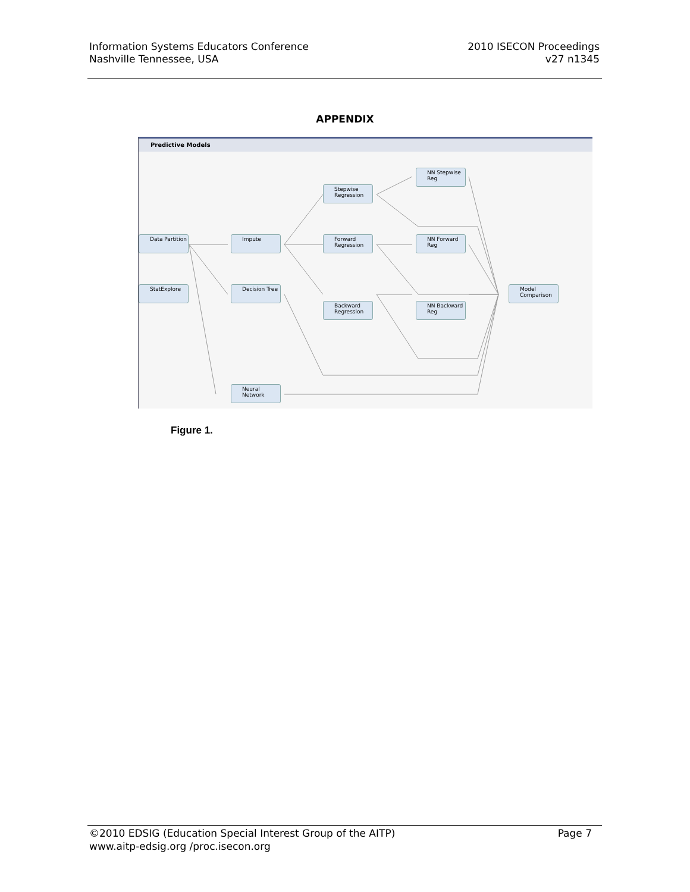Information Systems Educators Conference
Nashville Tennessee, USA
2010 ISECON Proceedings
v27 n1345
APPENDIX
Predictive Models
Data Partition
StatExplore
Impute
Decision Tree
Neural Network
Stepwise Regression
Forward Regression
Backward Regression
NN Stepwise Reg
NN Forward Reg
NN Backward Reg
Model Comparison
Figure 1.
©2010 EDSIG (Education Special Interest Group of the AITP)
www.aitp-edsig.org /proc.isecon.org
Page 7